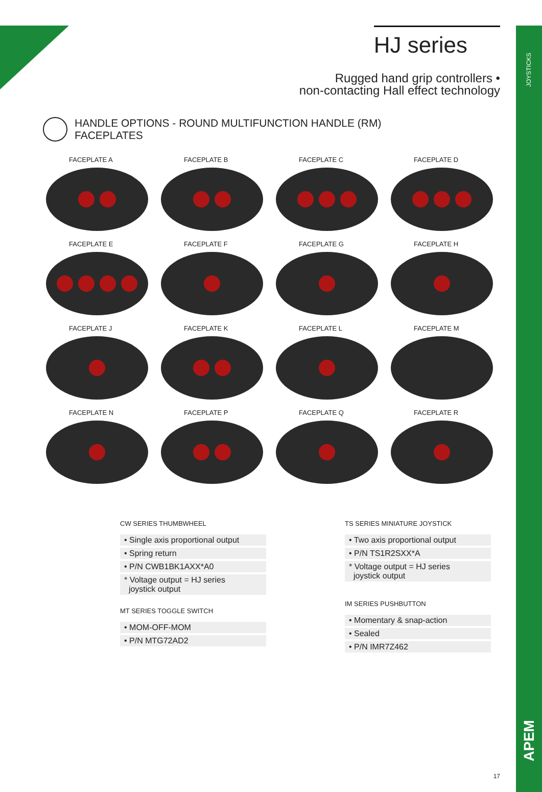JOYSTICKS
APEM
HJ series
Rugged hand grip controllers •
non-contacting Hall effect technology
HANDLE OPTIONS - ROUND MULTIFUNCTION HANDLE (RM)
FACEPLATES
FACEPLATE A
FACEPLATE B
FACEPLATE C
FACEPLATE D
FACEPLATE E
FACEPLATE F
FACEPLATE G
FACEPLATE H
FACEPLATE J
FACEPLATE K
FACEPLATE L
FACEPLATE M
FACEPLATE N
FACEPLATE P
FACEPLATE Q
FACEPLATE R
CW SERIES THUMBWHEEL
• Single axis proportional output
• Spring return
• P/N CWB1BK1AXX*A0
* Voltage output = HJ series
joystick output
MT SERIES TOGGLE SWITCH
• MOM-OFF-MOM
• P/N MTG72AD2
TS SERIES MINIATURE JOYSTICK
• Two axis proportional output
• P/N TS1R2SXX*A
* Voltage output = HJ series
joystick output
IM SERIES PUSHBUTTON
• Momentary & snap-action
• Sealed
• P/N IMR7Z462
17